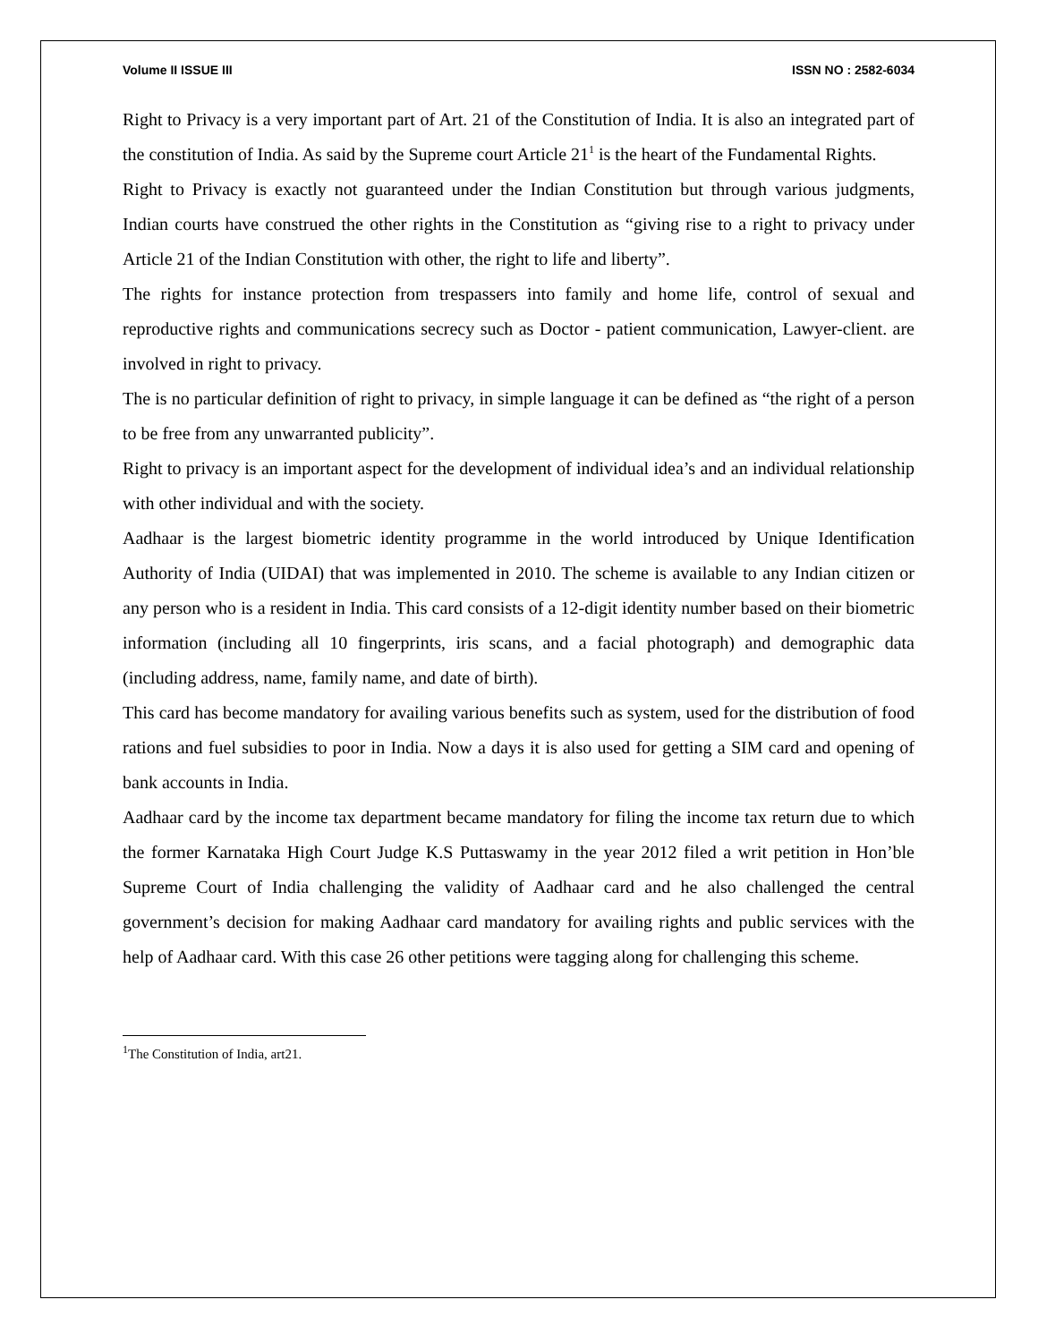Volume II ISSUE III ISSN NO : 2582-6034
Right to Privacy is a very important part of Art. 21 of the Constitution of India. It is also an integrated part of the constitution of India. As said by the Supreme court Article 21<sup>1</sup> is the heart of the Fundamental Rights.
Right to Privacy is exactly not guaranteed under the Indian Constitution but through various judgments, Indian courts have construed the other rights in the Constitution as “giving rise to a right to privacy under Article 21 of the Indian Constitution with other, the right to life and liberty”.
The rights for instance protection from trespassers into family and home life, control of sexual and reproductive rights and communications secrecy such as Doctor - patient communication, Lawyer-client. are involved in right to privacy.
The is no particular definition of right to privacy, in simple language it can be defined as “the right of a person to be free from any unwarranted publicity”.
Right to privacy is an important aspect for the development of individual idea’s and an individual relationship with other individual and with the society.
Aadhaar is the largest biometric identity programme in the world introduced by Unique Identification Authority of India (UIDAI) that was implemented in 2010. The scheme is available to any Indian citizen or any person who is a resident in India. This card consists of a 12-digit identity number based on their biometric information (including all 10 fingerprints, iris scans, and a facial photograph) and demographic data (including address, name, family name, and date of birth).
This card has become mandatory for availing various benefits such as system, used for the distribution of food rations and fuel subsidies to poor in India. Now a days it is also used for getting a SIM card and opening of bank accounts in India.
Aadhaar card by the income tax department became mandatory for filing the income tax return due to which the former Karnataka High Court Judge K.S Puttaswamy in the year 2012 filed a writ petition in Hon’ble Supreme Court of India challenging the validity of Aadhaar card and he also challenged the central government’s decision for making Aadhaar card mandatory for availing rights and public services with the help of Aadhaar card. With this case 26 other petitions were tagging along for challenging this scheme.
<sup>1</sup> The Constitution of India, art21.